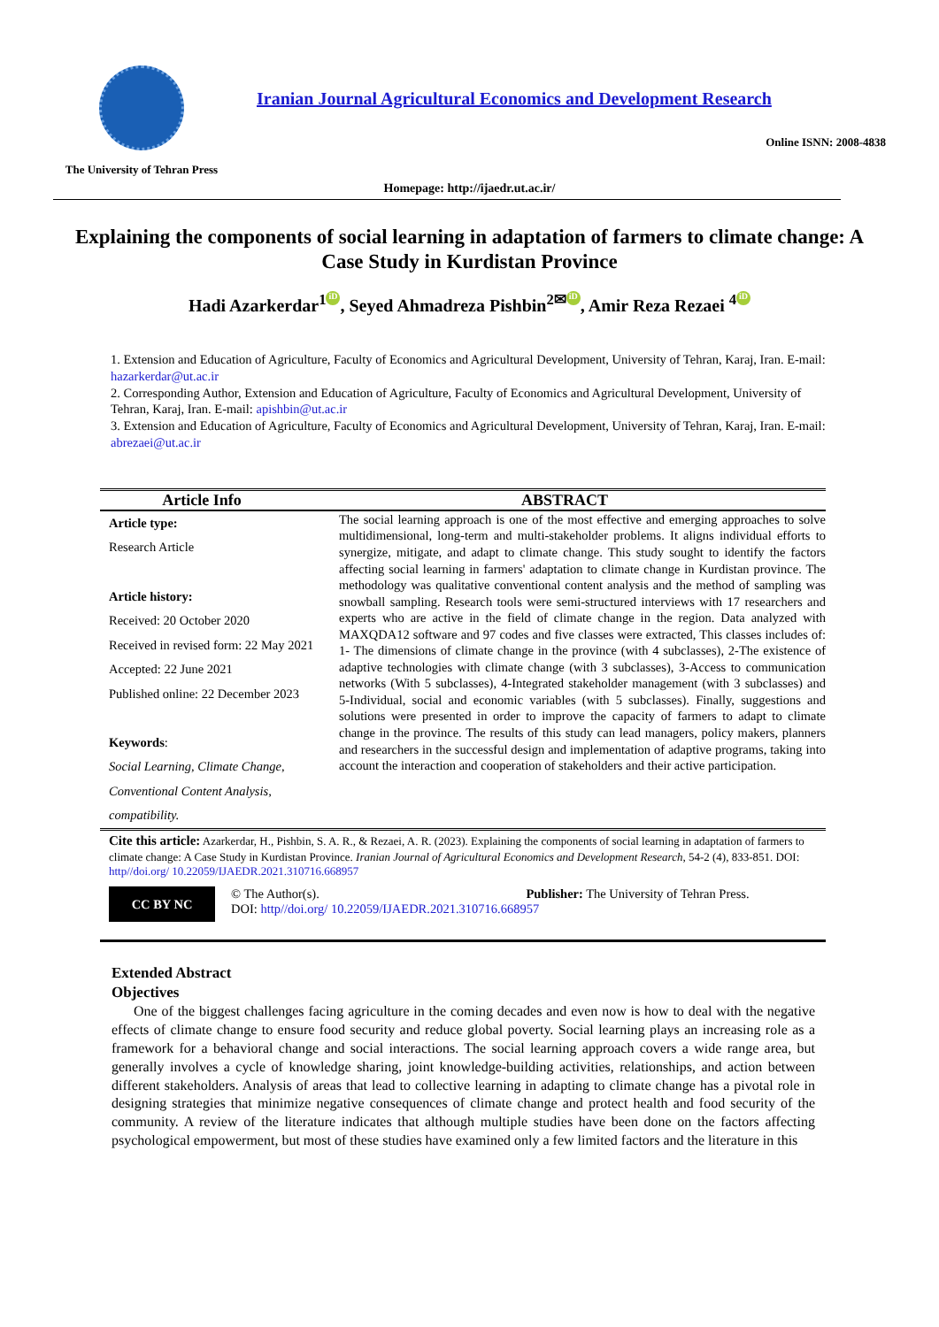The University of Tehran Press
Iranian Journal Agricultural Economics and Development Research
Online ISNN: 2008-4838
Homepage: http://ijaedr.ut.ac.ir/
Explaining the components of social learning in adaptation of farmers to climate change: A Case Study in Kurdistan Province
Hadi Azarkerdar<sup>1</sup> iD, Seyed Ahmadreza Pishbin<sup>2✉</sup> iD, Amir Reza Rezaei <sup>4</sup> iD
1. Extension and Education of Agriculture, Faculty of Economics and Agricultural Development, University of Tehran, Karaj, Iran. E-mail: hazarkerdar@ut.ac.ir
2. Corresponding Author, Extension and Education of Agriculture, Faculty of Economics and Agricultural Development, University of Tehran, Karaj, Iran. E-mail: apishbin@ut.ac.ir
3. Extension and Education of Agriculture, Faculty of Economics and Agricultural Development, University of Tehran, Karaj, Iran. E-mail: abrezaei@ut.ac.ir
Article Info ABSTRACT
Article type:
Research Article
Article history:
Received: 20 October 2020
Received in revised form: 22 May 2021
Accepted: 22 June 2021
Published online: 22 December 2023
Keywords:
Social Learning, Climate Change, Conventional Content Analysis, compatibility.
The social learning approach is one of the most effective and emerging approaches to solve multidimensional, long-term and multi-stakeholder problems. It aligns individual efforts to synergize, mitigate, and adapt to climate change. This study sought to identify the factors affecting social learning in farmers' adaptation to climate change in Kurdistan province. The methodology was qualitative conventional content analysis and the method of sampling was snowball sampling. Research tools were semi-structured interviews with 17 researchers and experts who are active in the field of climate change in the region. Data analyzed with MAXQDA12 software and 97 codes and five classes were extracted, This classes includes of: 1- The dimensions of climate change in the province (with 4 subclasses), 2-The existence of adaptive technologies with climate change (with 3 subclasses), 3-Access to communication networks (With 5 subclasses), 4-Integrated stakeholder management (with 3 subclasses) and 5-Individual, social and economic variables (with 5 subclasses). Finally, suggestions and solutions were presented in order to improve the capacity of farmers to adapt to climate change in the province. The results of this study can lead managers, policy makers, planners and researchers in the successful design and implementation of adaptive programs, taking into account the interaction and cooperation of stakeholders and their active participation.
Cite this article: Azarkerdar, H., Pishbin, S. A. R., & Rezaei, A. R. (2023). Explaining the components of social learning in adaptation of farmers to climate change: A Case Study in Kurdistan Province. Iranian Journal of Agricultural Economics and Development Research, 54-2 (4), 833-851. DOI: http//doi.org/ 10.22059/IJAEDR.2021.310716.668957
CC BY NC
© The Author(s). Publisher: The University of Tehran Press.
DOI: http//doi.org/ 10.22059/IJAEDR.2021.310716.668957
Extended Abstract
Objectives
One of the biggest challenges facing agriculture in the coming decades and even now is how to deal with the negative effects of climate change to ensure food security and reduce global poverty. Social learning plays an increasing role as a framework for a behavioral change and social interactions. The social learning approach covers a wide range area, but generally involves a cycle of knowledge sharing, joint knowledge-building activities, relationships, and action between different stakeholders. Analysis of areas that lead to collective learning in adapting to climate change has a pivotal role in designing strategies that minimize negative consequences of climate change and protect health and food security of the community. A review of the literature indicates that although multiple studies have been done on the factors affecting psychological empowerment, but most of these studies have examined only a few limited factors and the literature in this